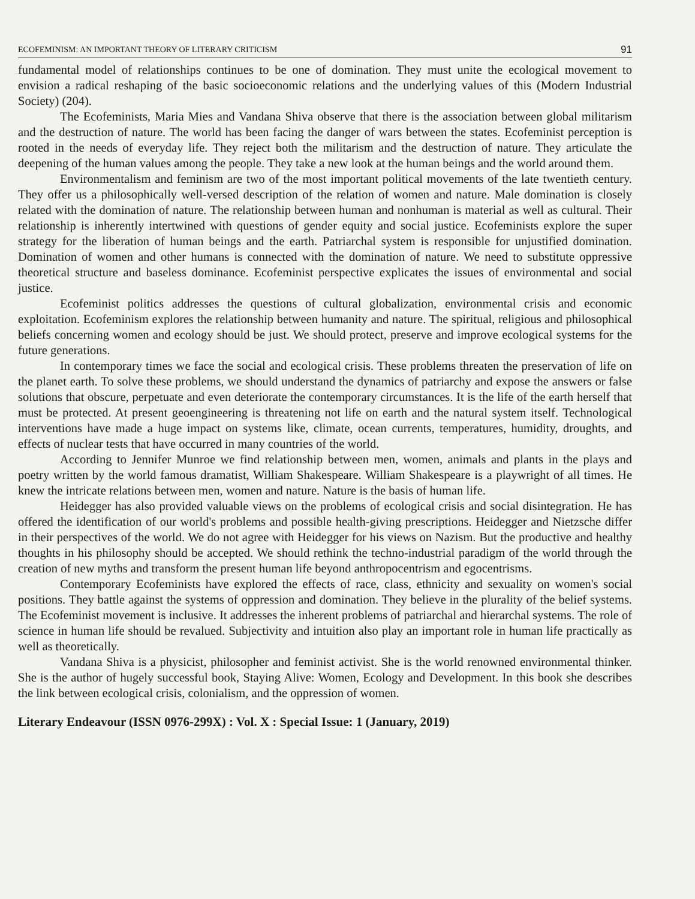ECOFEMINISM: AN IMPORTANT THEORY OF LITERARY CRITICISM 91
fundamental model of relationships continues to be one of domination. They must unite the ecological movement to envision a radical reshaping of the basic socioeconomic relations and the underlying values of this (Modern Industrial Society) (204).
The Ecofeminists, Maria Mies and Vandana Shiva observe that there is the association between global militarism and the destruction of nature. The world has been facing the danger of wars between the states. Ecofeminist perception is rooted in the needs of everyday life. They reject both the militarism and the destruction of nature. They articulate the deepening of the human values among the people. They take a new look at the human beings and the world around them.
Environmentalism and feminism are two of the most important political movements of the late twentieth century. They offer us a philosophically well-versed description of the relation of women and nature. Male domination is closely related with the domination of nature. The relationship between human and nonhuman is material as well as cultural. Their relationship is inherently intertwined with questions of gender equity and social justice. Ecofeminists explore the super strategy for the liberation of human beings and the earth. Patriarchal system is responsible for unjustified domination. Domination of women and other humans is connected with the domination of nature. We need to substitute oppressive theoretical structure and baseless dominance. Ecofeminist perspective explicates the issues of environmental and social justice.
Ecofeminist politics addresses the questions of cultural globalization, environmental crisis and economic exploitation. Ecofeminism explores the relationship between humanity and nature. The spiritual, religious and philosophical beliefs concerning women and ecology should be just. We should protect, preserve and improve ecological systems for the future generations.
In contemporary times we face the social and ecological crisis. These problems threaten the preservation of life on the planet earth. To solve these problems, we should understand the dynamics of patriarchy and expose the answers or false solutions that obscure, perpetuate and even deteriorate the contemporary circumstances. It is the life of the earth herself that must be protected. At present geoengineering is threatening not life on earth and the natural system itself. Technological interventions have made a huge impact on systems like, climate, ocean currents, temperatures, humidity, droughts, and effects of nuclear tests that have occurred in many countries of the world.
According to Jennifer Munroe we find relationship between men, women, animals and plants in the plays and poetry written by the world famous dramatist, William Shakespeare. William Shakespeare is a playwright of all times. He knew the intricate relations between men, women and nature. Nature is the basis of human life.
Heidegger has also provided valuable views on the problems of ecological crisis and social disintegration. He has offered the identification of our world's problems and possible health-giving prescriptions. Heidegger and Nietzsche differ in their perspectives of the world. We do not agree with Heidegger for his views on Nazism. But the productive and healthy thoughts in his philosophy should be accepted. We should rethink the techno-industrial paradigm of the world through the creation of new myths and transform the present human life beyond anthropocentrism and egocentrisms.
Contemporary Ecofeminists have explored the effects of race, class, ethnicity and sexuality on women's social positions. They battle against the systems of oppression and domination. They believe in the plurality of the belief systems. The Ecofeminist movement is inclusive. It addresses the inherent problems of patriarchal and hierarchal systems. The role of science in human life should be revalued. Subjectivity and intuition also play an important role in human life practically as well as theoretically.
Vandana Shiva is a physicist, philosopher and feminist activist. She is the world renowned environmental thinker. She is the author of hugely successful book, Staying Alive: Women, Ecology and Development. In this book she describes the link between ecological crisis, colonialism, and the oppression of women.
Literary Endeavour (ISSN 0976-299X) : Vol. X : Special Issue: 1 (January, 2019)